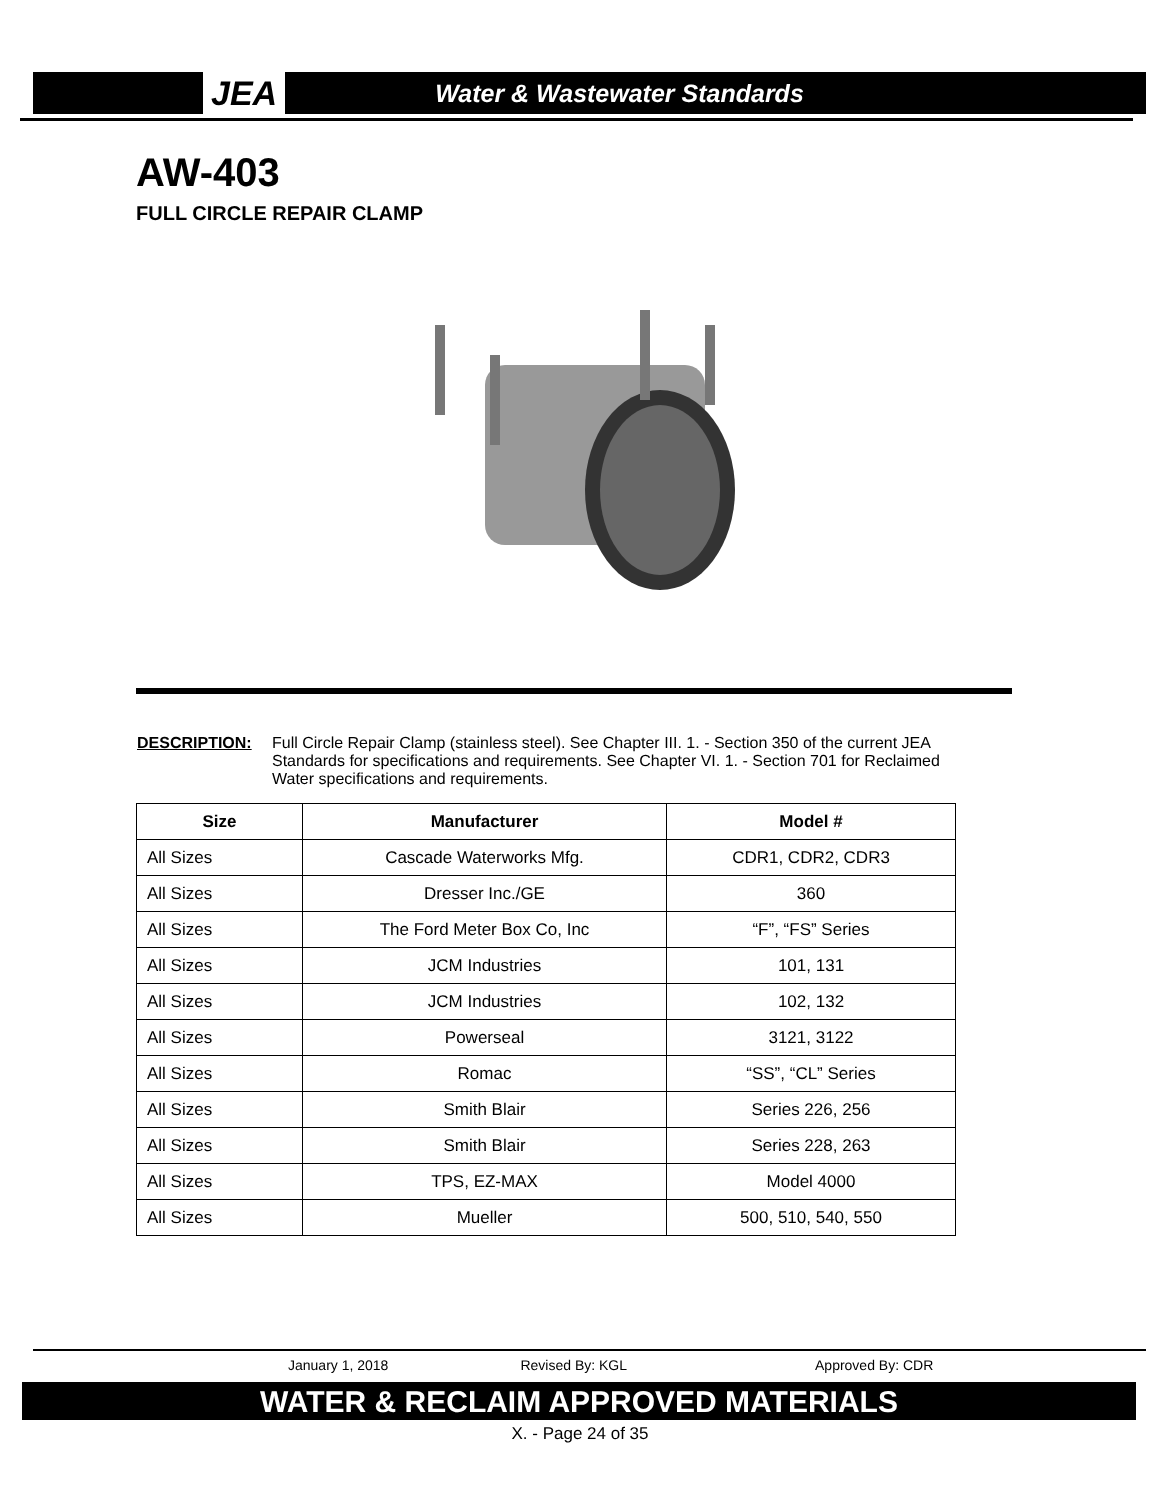JEA Water & Wastewater Standards
AW-403
FULL CIRCLE REPAIR CLAMP
DESCRIPTION: Full Circle Repair Clamp (stainless steel). See Chapter III. 1. - Section 350 of the current JEA Standards for specifications and requirements. See Chapter VI. 1. - Section 701 for Reclaimed Water specifications and requirements.
| Size | Manufacturer | Model # |
| --- | --- | --- |
| All Sizes | Cascade Waterworks Mfg. | CDR1, CDR2, CDR3 |
| All Sizes | Dresser Inc./GE | 360 |
| All Sizes | The Ford Meter Box Co, Inc | “F”, “FS” Series |
| All Sizes | JCM Industries | 101, 131 |
| All Sizes | JCM Industries | 102, 132 |
| All Sizes | Powerseal | 3121, 3122 |
| All Sizes | Romac | “SS”, “CL” Series |
| All Sizes | Smith Blair | Series 226, 256 |
| All Sizes | Smith Blair | Series 228, 263 |
| All Sizes | TPS, EZ-MAX | Model 4000 |
| All Sizes | Mueller | 500, 510, 540, 550 |
January 1, 2018 Revised By: KGL Approved By: CDR
WATER & RECLAIM APPROVED MATERIALS
X. - Page 24 of 35